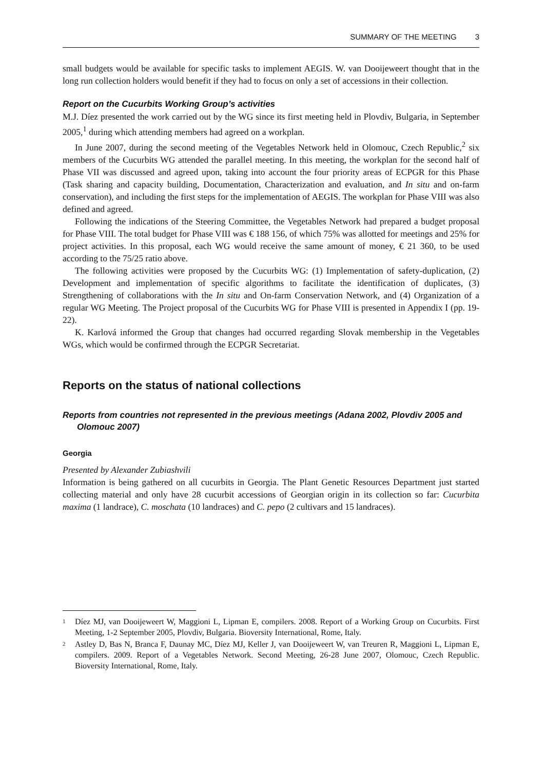SUMMARY OF THE MEETING 3
small budgets would be available for specific tasks to implement AEGIS. W. van Dooijeweert thought that in the long run collection holders would benefit if they had to focus on only a set of accessions in their collection.
Report on the Cucurbits Working Group’s activities
M.J. Díez presented the work carried out by the WG since its first meeting held in Plovdiv, Bulgaria, in September 2005,<sup>1</sup> during which attending members had agreed on a workplan.
In June 2007, during the second meeting of the Vegetables Network held in Olomouc, Czech Republic,<sup>2</sup> six members of the Cucurbits WG attended the parallel meeting. In this meeting, the workplan for the second half of Phase VII was discussed and agreed upon, taking into account the four priority areas of ECPGR for this Phase (Task sharing and capacity building, Documentation, Characterization and evaluation, and In situ and on-farm conservation), and including the first steps for the implementation of AEGIS. The workplan for Phase VIII was also defined and agreed.
Following the indications of the Steering Committee, the Vegetables Network had prepared a budget proposal for Phase VIII. The total budget for Phase VIII was € 188 156, of which 75% was allotted for meetings and 25% for project activities. In this proposal, each WG would receive the same amount of money, € 21 360, to be used according to the 75/25 ratio above.
The following activities were proposed by the Cucurbits WG: (1) Implementation of safety-duplication, (2) Development and implementation of specific algorithms to facilitate the identification of duplicates, (3) Strengthening of collaborations with the In situ and On-farm Conservation Network, and (4) Organization of a regular WG Meeting. The Project proposal of the Cucurbits WG for Phase VIII is presented in Appendix I (pp. 19-22).
K. Karlová informed the Group that changes had occurred regarding Slovak membership in the Vegetables WGs, which would be confirmed through the ECPGR Secretariat.
Reports on the status of national collections
Reports from countries not represented in the previous meetings (Adana 2002, Plovdiv 2005 and Olomouc 2007)
Georgia
Presented by Alexander Zubiashvili
Information is being gathered on all cucurbits in Georgia. The Plant Genetic Resources Department just started collecting material and only have 28 cucurbit accessions of Georgian origin in its collection so far: Cucurbita maxima (1 landrace), C. moschata (10 landraces) and C. pepo (2 cultivars and 15 landraces).
<sup>1</sup>
Díez MJ, van Dooijeweert W, Maggioni L, Lipman E, compilers. 2008. Report of a Working Group on Cucurbits. First Meeting, 1-2 September 2005, Plovdiv, Bulgaria. Bioversity International, Rome, Italy.
<sup>2</sup>
Astley D, Bas N, Branca F, Daunay MC, Díez MJ, Keller J, van Dooijeweert W, van Treuren R, Maggioni L, Lipman E, compilers. 2009. Report of a Vegetables Network. Second Meeting, 26-28 June 2007, Olomouc, Czech Republic. Bioversity International, Rome, Italy.